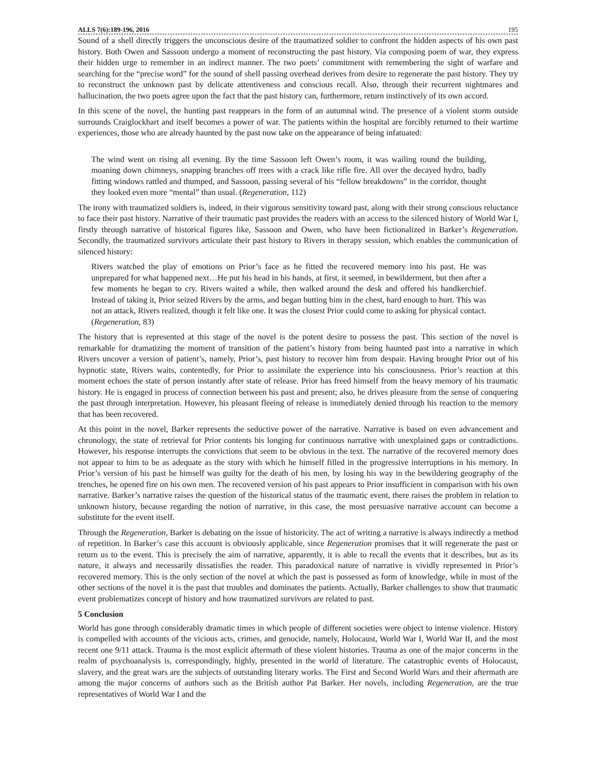ALLS 7(6):189-196, 2016 195
Sound of a shell directly triggers the unconscious desire of the traumatized soldier to confront the hidden aspects of his own past history. Both Owen and Sassoon undergo a moment of reconstructing the past history. Via composing poem of war, they express their hidden urge to remember in an indirect manner. The two poets’ commitment with remembering the sight of warfare and searching for the “precise word” for the sound of shell passing overhead derives from desire to regenerate the past history. They try to reconstruct the unknown past by delicate attentiveness and conscious recall. Also, through their recurrent nightmares and hallucination, the two poets agree upon the fact that the past history can, furthermore, return instinctively of its own accord.
In this scene of the novel, the hunting past reappears in the form of an autumnal wind. The presence of a violent storm outside surrounds Craiglockhart and itself becomes a power of war. The patients within the hospital are forcibly returned to their wartime experiences, those who are already haunted by the past now take on the appearance of being infatuated:
The wind went on rising all evening. By the time Sassoon left Owen’s room, it was wailing round the building, moaning down chimneys, snapping branches off trees with a crack like rifle fire. All over the decayed hydro, badly fitting windows rattled and thumped, and Sassoon, passing several of his “fellow breakdowns” in the corridor, thought they looked even more “mental” than usual. (Regeneration, 112)
The irony with traumatized soldiers is, indeed, in their vigorous sensitivity toward past, along with their strong conscious reluctance to face their past history. Narrative of their traumatic past provides the readers with an access to the silenced history of World War I, firstly through narrative of historical figures like, Sassoon and Owen, who have been fictionalized in Barker’s Regeneration. Secondly, the traumatized survivors articulate their past history to Rivers in therapy session, which enables the communication of silenced history:
Rivers watched the play of emotions on Prior’s face as he fitted the recovered memory into his past. He was unprepared for what happened next…He put his head in his hands, at first, it seemed, in bewilderment, but then after a few moments he began to cry. Rivers waited a while, then walked around the desk and offered his handkerchief. Instead of taking it, Prior seized Rivers by the arms, and began butting him in the chest, hard enough to hurt. This was not an attack, Rivers realized, though it felt like one. It was the closest Prior could come to asking for physical contact. (Regeneration, 83)
The history that is represented at this stage of the novel is the potent desire to possess the past. This section of the novel is remarkable for dramatizing the moment of transition of the patient’s history from being haunted past into a narrative in which Rivers uncover a version of patient’s, namely, Prior’s, past history to recover him from despair. Having brought Prior out of his hypnotic state, Rivers waits, contentedly, for Prior to assimilate the experience into his consciousness. Prior’s reaction at this moment echoes the state of person instantly after state of release. Prior has freed himself from the heavy memory of his traumatic history. He is engaged in process of connection between his past and present; also, he drives pleasure from the sense of conquering the past through interpretation. However, his pleasant fleeing of release is immediately denied through his reaction to the memory that has been recovered.
At this point in the novel, Barker represents the seductive power of the narrative. Narrative is based on even advancement and chronology, the state of retrieval for Prior contents his longing for continuous narrative with unexplained gaps or contradictions. However, his response interrupts the convictions that seem to be obvious in the text. The narrative of the recovered memory does not appear to him to be as adequate as the story with which he himself filled in the progressive interruptions in his memory. In Prior’s version of his past he himself was guilty for the death of his men, by losing his way in the bewildering geography of the trenches, he opened fire on his own men. The recovered version of his past appears to Prior insufficient in comparison with his own narrative. Barker’s narrative raises the question of the historical status of the traumatic event, there raises the problem in relation to unknown history, because regarding the notion of narrative, in this case, the most persuasive narrative account can become a substitute for the event itself.
Through the Regeneration, Barker is debating on the issue of historicity. The act of writing a narrative is always indirectly a method of repetition. In Barker’s case this account is obviously applicable, since Regeneration promises that it will regenerate the past or return us to the event. This is precisely the aim of narrative, apparently, it is able to recall the events that it describes, but as its nature, it always and necessarily dissatisfies the reader. This paradoxical nature of narrative is vividly represented in Prior’s recovered memory. This is the only section of the novel at which the past is possessed as form of knowledge, while in most of the other sections of the novel it is the past that troubles and dominates the patients. Actually, Barker challenges to show that traumatic event problematizes concept of history and how traumatized survivors are related to past.
5 Conclusion
World has gone through considerably dramatic times in which people of different societies were object to intense violence. History is compelled with accounts of the vicious acts, crimes, and genocide, namely, Holocaust, World War I, World War II, and the most recent one 9/11 attack. Trauma is the most explicit aftermath of these violent histories. Trauma as one of the major concerns in the realm of psychoanalysis is, correspondingly, highly, presented in the world of literature. The catastrophic events of Holocaust, slavery, and the great wars are the subjects of outstanding literary works. The First and Second World Wars and their aftermath are among the major concerns of authors such as the British author Pat Barker. Her novels, including Regeneration, are the true representatives of World War I and the